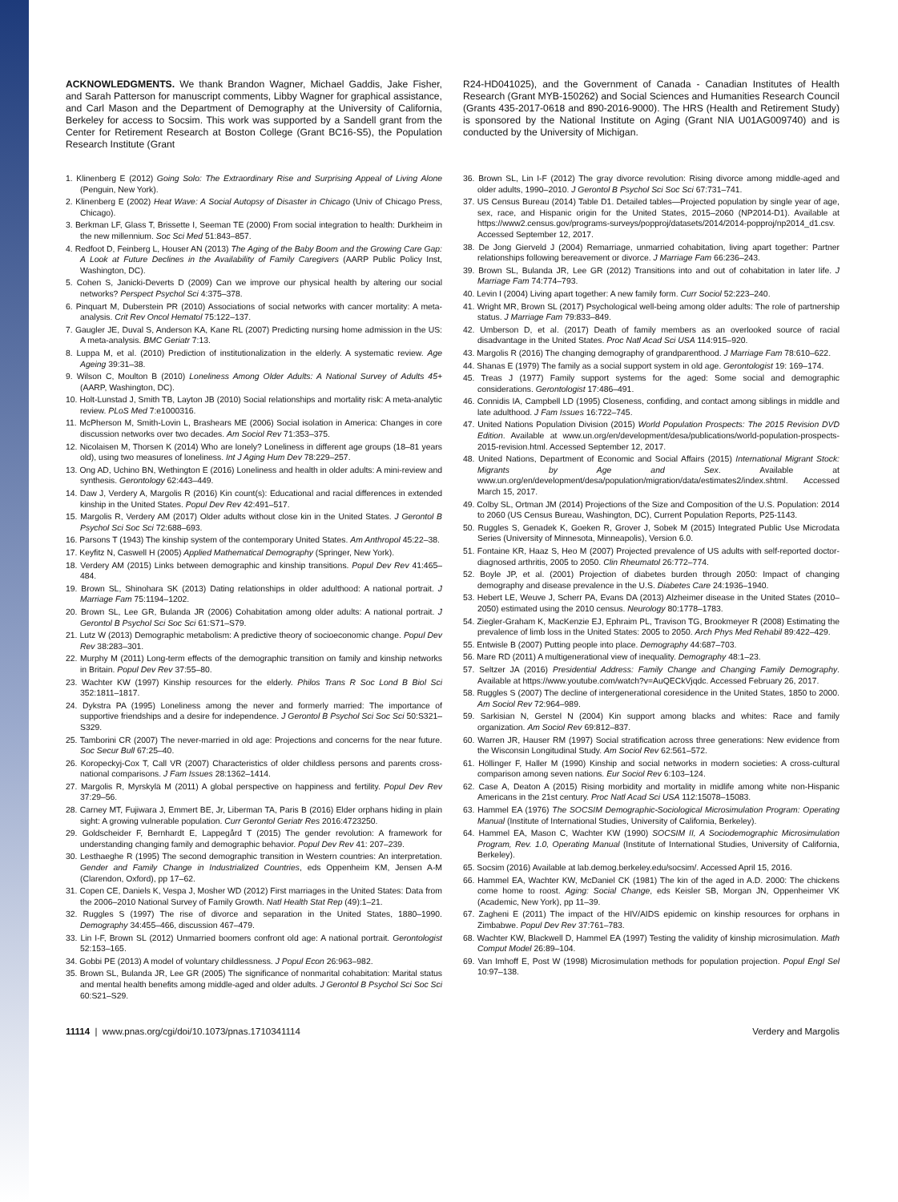ACKNOWLEDGMENTS. We thank Brandon Wagner, Michael Gaddis, Jake Fisher, and Sarah Patterson for manuscript comments, Libby Wagner for graphical assistance, and Carl Mason and the Department of Demography at the University of California, Berkeley for access to Socsim. This work was supported by a Sandell grant from the Center for Retirement Research at Boston College (Grant BC16-S5), the Population Research Institute (Grant
R24-HD041025), and the Government of Canada - Canadian Institutes of Health Research (Grant MYB-150262) and Social Sciences and Humanities Research Council (Grants 435-2017-0618 and 890-2016-9000). The HRS (Health and Retirement Study) is sponsored by the National Institute on Aging (Grant NIA U01AG009740) and is conducted by the University of Michigan.
1. Klinenberg E (2012) Going Solo: The Extraordinary Rise and Surprising Appeal of Living Alone (Penguin, New York).
2. Klinenberg E (2002) Heat Wave: A Social Autopsy of Disaster in Chicago (Univ of Chicago Press, Chicago).
3. Berkman LF, Glass T, Brissette I, Seeman TE (2000) From social integration to health: Durkheim in the new millennium. Soc Sci Med 51:843–857.
4. Redfoot D, Feinberg L, Houser AN (2013) The Aging of the Baby Boom and the Growing Care Gap: A Look at Future Declines in the Availability of Family Caregivers (AARP Public Policy Inst, Washington, DC).
5. Cohen S, Janicki-Deverts D (2009) Can we improve our physical health by altering our social networks? Perspect Psychol Sci 4:375–378.
6. Pinquart M, Duberstein PR (2010) Associations of social networks with cancer mortality: A meta-analysis. Crit Rev Oncol Hematol 75:122–137.
7. Gaugler JE, Duval S, Anderson KA, Kane RL (2007) Predicting nursing home admission in the US: A meta-analysis. BMC Geriatr 7:13.
8. Luppa M, et al. (2010) Prediction of institutionalization in the elderly. A systematic review. Age Ageing 39:31–38.
9. Wilson C, Moulton B (2010) Loneliness Among Older Adults: A National Survey of Adults 45+ (AARP, Washington, DC).
10. Holt-Lunstad J, Smith TB, Layton JB (2010) Social relationships and mortality risk: A meta-analytic review. PLoS Med 7:e1000316.
11. McPherson M, Smith-Lovin L, Brashears ME (2006) Social isolation in America: Changes in core discussion networks over two decades. Am Sociol Rev 71:353–375.
12. Nicolaisen M, Thorsen K (2014) Who are lonely? Loneliness in different age groups (18–81 years old), using two measures of loneliness. Int J Aging Hum Dev 78:229–257.
13. Ong AD, Uchino BN, Wethington E (2016) Loneliness and health in older adults: A mini-review and synthesis. Gerontology 62:443–449.
14. Daw J, Verdery A, Margolis R (2016) Kin count(s): Educational and racial differences in extended kinship in the United States. Popul Dev Rev 42:491–517.
15. Margolis R, Verdery AM (2017) Older adults without close kin in the United States. J Gerontol B Psychol Sci Soc Sci 72:688–693.
16. Parsons T (1943) The kinship system of the contemporary United States. Am Anthropol 45:22–38.
17. Keyfitz N, Caswell H (2005) Applied Mathematical Demography (Springer, New York).
18. Verdery AM (2015) Links between demographic and kinship transitions. Popul Dev Rev 41:465–484.
19. Brown SL, Shinohara SK (2013) Dating relationships in older adulthood: A national portrait. J Marriage Fam 75:1194–1202.
20. Brown SL, Lee GR, Bulanda JR (2006) Cohabitation among older adults: A national portrait. J Gerontol B Psychol Sci Soc Sci 61:S71–S79.
21. Lutz W (2013) Demographic metabolism: A predictive theory of socioeconomic change. Popul Dev Rev 38:283–301.
22. Murphy M (2011) Long-term effects of the demographic transition on family and kinship networks in Britain. Popul Dev Rev 37:55–80.
23. Wachter KW (1997) Kinship resources for the elderly. Philos Trans R Soc Lond B Biol Sci 352:1811–1817.
24. Dykstra PA (1995) Loneliness among the never and formerly married: The importance of supportive friendships and a desire for independence. J Gerontol B Psychol Sci Soc Sci 50:S321–S329.
25. Tamborini CR (2007) The never-married in old age: Projections and concerns for the near future. Soc Secur Bull 67:25–40.
26. Koropeckyj-Cox T, Call VR (2007) Characteristics of older childless persons and parents cross-national comparisons. J Fam Issues 28:1362–1414.
27. Margolis R, Myrskylä M (2011) A global perspective on happiness and fertility. Popul Dev Rev 37:29–56.
28. Carney MT, Fujiwara J, Emmert BE, Jr, Liberman TA, Paris B (2016) Elder orphans hiding in plain sight: A growing vulnerable population. Curr Gerontol Geriatr Res 2016:4723250.
29. Goldscheider F, Bernhardt E, Lappegård T (2015) The gender revolution: A framework for understanding changing family and demographic behavior. Popul Dev Rev 41: 207–239.
30. Lesthaeghe R (1995) The second demographic transition in Western countries: An interpretation. Gender and Family Change in Industrialized Countries, eds Oppenheim KM, Jensen A-M (Clarendon, Oxford), pp 17–62.
31. Copen CE, Daniels K, Vespa J, Mosher WD (2012) First marriages in the United States: Data from the 2006–2010 National Survey of Family Growth. Natl Health Stat Rep (49):1–21.
32. Ruggles S (1997) The rise of divorce and separation in the United States, 1880–1990. Demography 34:455–466, discussion 467–479.
33. Lin I-F, Brown SL (2012) Unmarried boomers confront old age: A national portrait. Gerontologist 52:153–165.
34. Gobbi PE (2013) A model of voluntary childlessness. J Popul Econ 26:963–982.
35. Brown SL, Bulanda JR, Lee GR (2005) The significance of nonmarital cohabitation: Marital status and mental health benefits among middle-aged and older adults. J Gerontol B Psychol Sci Soc Sci 60:S21–S29.
36. Brown SL, Lin I-F (2012) The gray divorce revolution: Rising divorce among middle-aged and older adults, 1990–2010. J Gerontol B Psychol Sci Soc Sci 67:731–741.
37. US Census Bureau (2014) Table D1. Detailed tables—Projected population by single year of age, sex, race, and Hispanic origin for the United States, 2015–2060 (NP2014-D1). Available at https://www2.census.gov/programs-surveys/popproj/datasets/2014/2014-popproj/np2014_d1.csv. Accessed September 12, 2017.
38. De Jong Gierveld J (2004) Remarriage, unmarried cohabitation, living apart together: Partner relationships following bereavement or divorce. J Marriage Fam 66:236–243.
39. Brown SL, Bulanda JR, Lee GR (2012) Transitions into and out of cohabitation in later life. J Marriage Fam 74:774–793.
40. Levin I (2004) Living apart together: A new family form. Curr Sociol 52:223–240.
41. Wright MR, Brown SL (2017) Psychological well-being among older adults: The role of partnership status. J Marriage Fam 79:833–849.
42. Umberson D, et al. (2017) Death of family members as an overlooked source of racial disadvantage in the United States. Proc Natl Acad Sci USA 114:915–920.
43. Margolis R (2016) The changing demography of grandparenthood. J Marriage Fam 78:610–622.
44. Shanas E (1979) The family as a social support system in old age. Gerontologist 19: 169–174.
45. Treas J (1977) Family support systems for the aged: Some social and demographic considerations. Gerontologist 17:486–491.
46. Connidis IA, Campbell LD (1995) Closeness, confiding, and contact among siblings in middle and late adulthood. J Fam Issues 16:722–745.
47. United Nations Population Division (2015) World Population Prospects: The 2015 Revision DVD Edition. Available at www.un.org/en/development/desa/publications/world-population-prospects-2015-revision.html. Accessed September 12, 2017.
48. United Nations, Department of Economic and Social Affairs (2015) International Migrant Stock: Migrants by Age and Sex. Available at www.un.org/en/development/desa/population/migration/data/estimates2/index.shtml. Accessed March 15, 2017.
49. Colby SL, Ortman JM (2014) Projections of the Size and Composition of the U.S. Population: 2014 to 2060 (US Census Bureau, Washington, DC), Current Population Reports, P25-1143.
50. Ruggles S, Genadek K, Goeken R, Grover J, Sobek M (2015) Integrated Public Use Microdata Series (University of Minnesota, Minneapolis), Version 6.0.
51. Fontaine KR, Haaz S, Heo M (2007) Projected prevalence of US adults with self-reported doctor-diagnosed arthritis, 2005 to 2050. Clin Rheumatol 26:772–774.
52. Boyle JP, et al. (2001) Projection of diabetes burden through 2050: Impact of changing demography and disease prevalence in the U.S. Diabetes Care 24:1936–1940.
53. Hebert LE, Weuve J, Scherr PA, Evans DA (2013) Alzheimer disease in the United States (2010–2050) estimated using the 2010 census. Neurology 80:1778–1783.
54. Ziegler-Graham K, MacKenzie EJ, Ephraim PL, Travison TG, Brookmeyer R (2008) Estimating the prevalence of limb loss in the United States: 2005 to 2050. Arch Phys Med Rehabil 89:422–429.
55. Entwisle B (2007) Putting people into place. Demography 44:687–703.
56. Mare RD (2011) A multigenerational view of inequality. Demography 48:1–23.
57. Seltzer JA (2016) Presidential Address: Family Change and Changing Family Demography. Available at https://www.youtube.com/watch?v=AuQECkVjqdc. Accessed February 26, 2017.
58. Ruggles S (2007) The decline of intergenerational coresidence in the United States, 1850 to 2000. Am Sociol Rev 72:964–989.
59. Sarkisian N, Gerstel N (2004) Kin support among blacks and whites: Race and family organization. Am Sociol Rev 69:812–837.
60. Warren JR, Hauser RM (1997) Social stratification across three generations: New evidence from the Wisconsin Longitudinal Study. Am Sociol Rev 62:561–572.
61. Höllinger F, Haller M (1990) Kinship and social networks in modern societies: A cross-cultural comparison among seven nations. Eur Sociol Rev 6:103–124.
62. Case A, Deaton A (2015) Rising morbidity and mortality in midlife among white non-Hispanic Americans in the 21st century. Proc Natl Acad Sci USA 112:15078–15083.
63. Hammel EA (1976) The SOCSIM Demographic-Sociological Microsimulation Program: Operating Manual (Institute of International Studies, University of California, Berkeley).
64. Hammel EA, Mason C, Wachter KW (1990) SOCSIM II, A Sociodemographic Microsimulation Program, Rev. 1.0, Operating Manual (Institute of International Studies, University of California, Berkeley).
65. Socsim (2016) Available at lab.demog.berkeley.edu/socsim/. Accessed April 15, 2016.
66. Hammel EA, Wachter KW, McDaniel CK (1981) The kin of the aged in A.D. 2000: The chickens come home to roost. Aging: Social Change, eds Keisler SB, Morgan JN, Oppenheimer VK (Academic, New York), pp 11–39.
67. Zagheni E (2011) The impact of the HIV/AIDS epidemic on kinship resources for orphans in Zimbabwe. Popul Dev Rev 37:761–783.
68. Wachter KW, Blackwell D, Hammel EA (1997) Testing the validity of kinship microsimulation. Math Comput Model 26:89–104.
69. Van Imhoff E, Post W (1998) Microsimulation methods for population projection. Popul Engl Sel 10:97–138.
11114 | www.pnas.org/cgi/doi/10.1073/pnas.1710341114 Verdery and Margolis